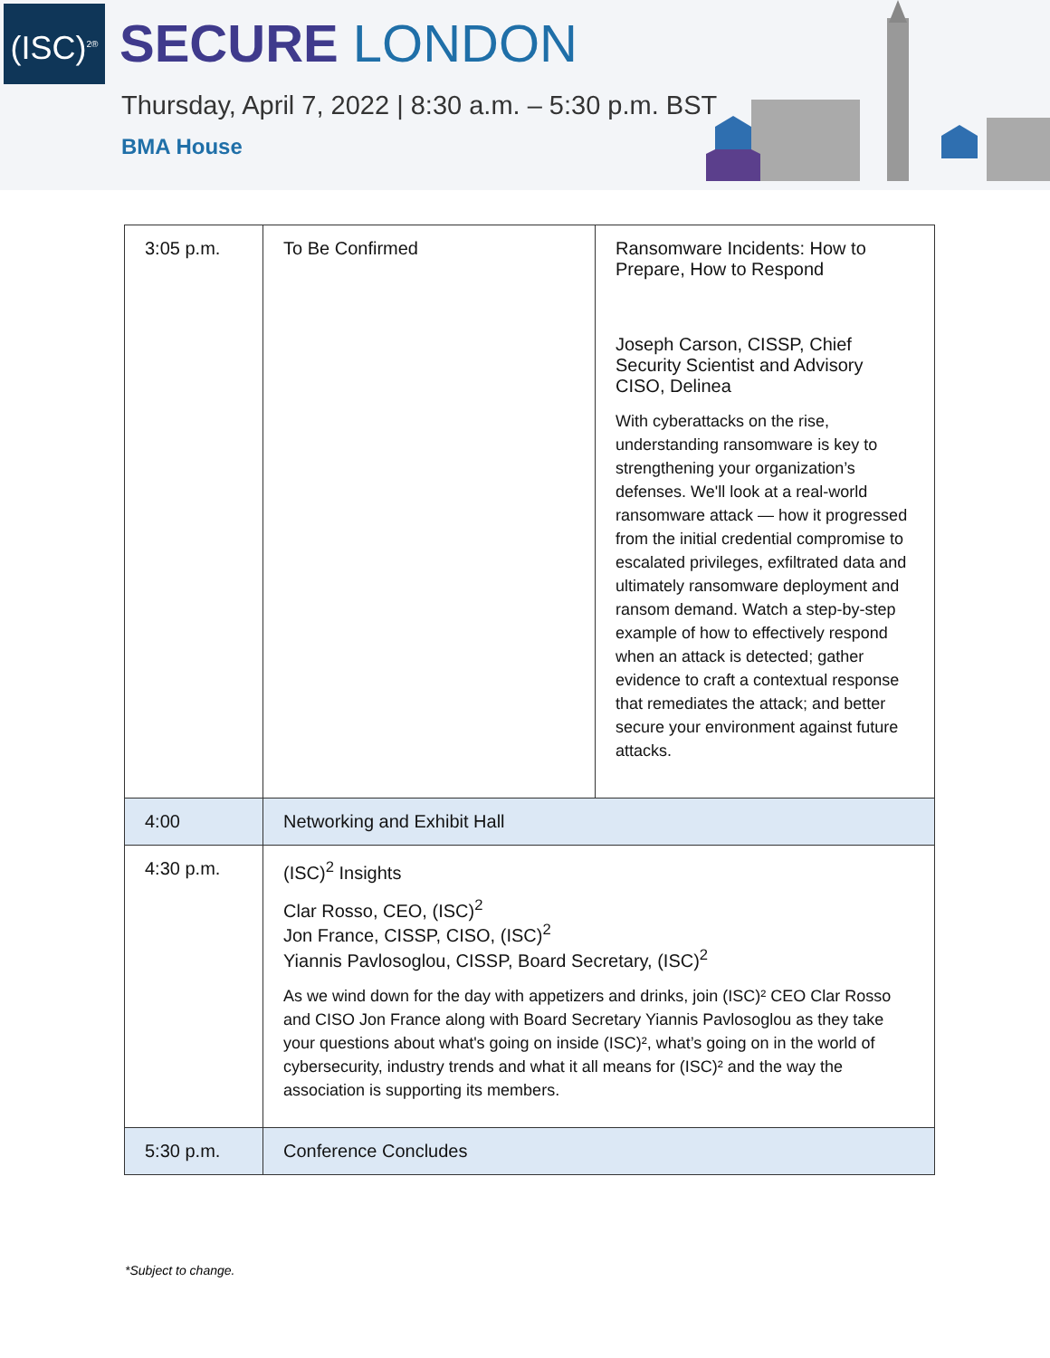(ISC)<sup>2®</sup>
SECURE LONDON
Thursday, April 7, 2022 | 8:30 a.m. – 5:30 p.m. BST
BMA House
| 3:05 p.m. | To Be Confirmed | Ransomware Incidents: How to Prepare, How to Respond Joseph Carson, CISSP, Chief Security Scientist and Advisory CISO, Delinea With cyberattacks on the rise, understanding ransomware is key to strengthening your organization’s defenses. We'll look at a real-world ransomware attack — how it progressed from the initial credential compromise to escalated privileges, exfiltrated data and ultimately ransomware deployment and ransom demand. Watch a step-by-step example of how to effectively respond when an attack is detected; gather evidence to craft a contextual response that remediates the attack; and better secure your environment against future attacks. |
| 4:00 | Networking and Exhibit Hall | |
| 4:30 p.m. | (ISC)<sup>2</sup> Insights Clar Rosso, CEO, (ISC)<sup>2</sup> Jon France, CISSP, CISO, (ISC)<sup>2</sup> Yiannis Pavlosoglou, CISSP, Board Secretary, (ISC)<sup>2</sup> As we wind down for the day with appetizers and drinks, join (ISC)² CEO Clar Rosso and CISO Jon France along with Board Secretary Yiannis Pavlosoglou as they take your questions about what's going on inside (ISC)², what’s going on in the world of cybersecurity, industry trends and what it all means for (ISC)² and the way the association is supporting its members. | |
| 5:30 p.m. | Conference Concludes | |
*Subject to change.